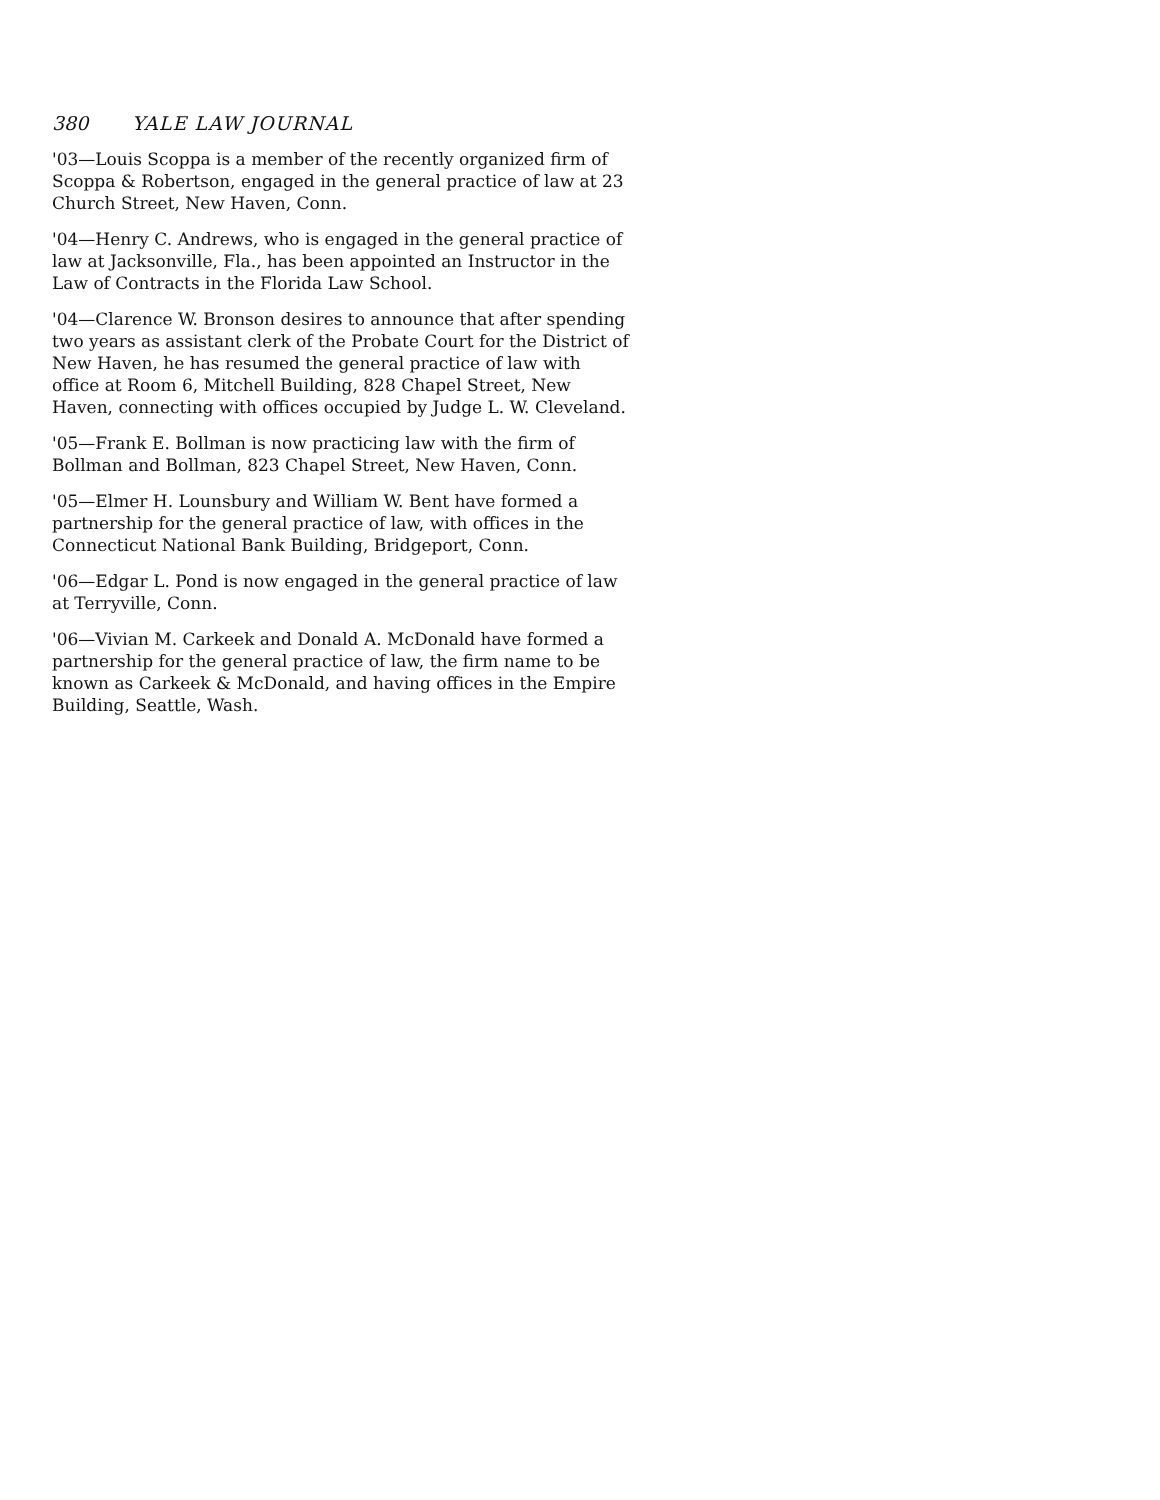380 YALE LAW JOURNAL
'03—Louis Scoppa is a member of the recently organized firm of Scoppa & Robertson, engaged in the general practice of law at 23 Church Street, New Haven, Conn.
'04—Henry C. Andrews, who is engaged in the general practice of law at Jacksonville, Fla., has been appointed an Instructor in the Law of Contracts in the Florida Law School.
'04—Clarence W. Bronson desires to announce that after spending two years as assistant clerk of the Probate Court for the District of New Haven, he has resumed the general practice of law with office at Room 6, Mitchell Building, 828 Chapel Street, New Haven, connecting with offices occupied by Judge L. W. Cleveland.
'05—Frank E. Bollman is now practicing law with the firm of Bollman and Bollman, 823 Chapel Street, New Haven, Conn.
'05—Elmer H. Lounsbury and William W. Bent have formed a partnership for the general practice of law, with offices in the Connecticut National Bank Building, Bridgeport, Conn.
'06—Edgar L. Pond is now engaged in the general practice of law at Terryville, Conn.
'06—Vivian M. Carkeek and Donald A. McDonald have formed a partnership for the general practice of law, the firm name to be known as Carkeek & McDonald, and having offices in the Empire Building, Seattle, Wash.